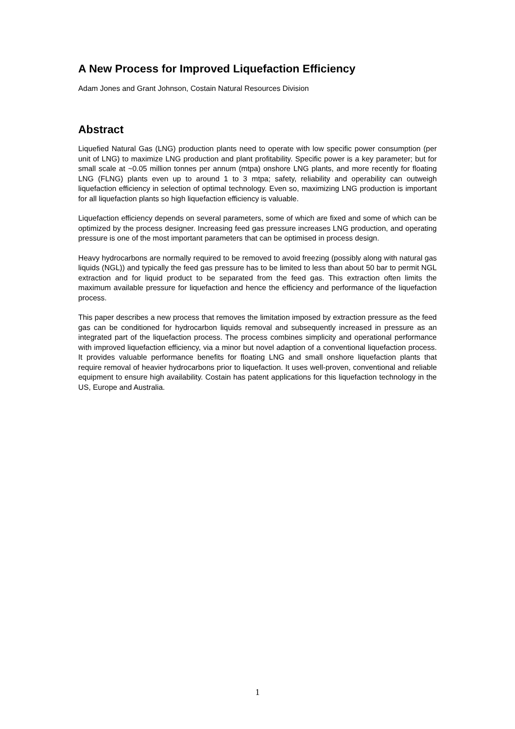A New Process for Improved Liquefaction Efficiency
Adam Jones and Grant Johnson, Costain Natural Resources Division
Abstract
Liquefied Natural Gas (LNG) production plants need to operate with low specific power consumption (per unit of LNG) to maximize LNG production and plant profitability. Specific power is a key parameter; but for small scale at ~0.05 million tonnes per annum (mtpa) onshore LNG plants, and more recently for floating LNG (FLNG) plants even up to around 1 to 3 mtpa; safety, reliability and operability can outweigh liquefaction efficiency in selection of optimal technology. Even so, maximizing LNG production is important for all liquefaction plants so high liquefaction efficiency is valuable.
Liquefaction efficiency depends on several parameters, some of which are fixed and some of which can be optimized by the process designer. Increasing feed gas pressure increases LNG production, and operating pressure is one of the most important parameters that can be optimised in process design.
Heavy hydrocarbons are normally required to be removed to avoid freezing (possibly along with natural gas liquids (NGL)) and typically the feed gas pressure has to be limited to less than about 50 bar to permit NGL extraction and for liquid product to be separated from the feed gas. This extraction often limits the maximum available pressure for liquefaction and hence the efficiency and performance of the liquefaction process.
This paper describes a new process that removes the limitation imposed by extraction pressure as the feed gas can be conditioned for hydrocarbon liquids removal and subsequently increased in pressure as an integrated part of the liquefaction process. The process combines simplicity and operational performance with improved liquefaction efficiency, via a minor but novel adaption of a conventional liquefaction process. It provides valuable performance benefits for floating LNG and small onshore liquefaction plants that require removal of heavier hydrocarbons prior to liquefaction. It uses well-proven, conventional and reliable equipment to ensure high availability. Costain has patent applications for this liquefaction technology in the US, Europe and Australia.
1